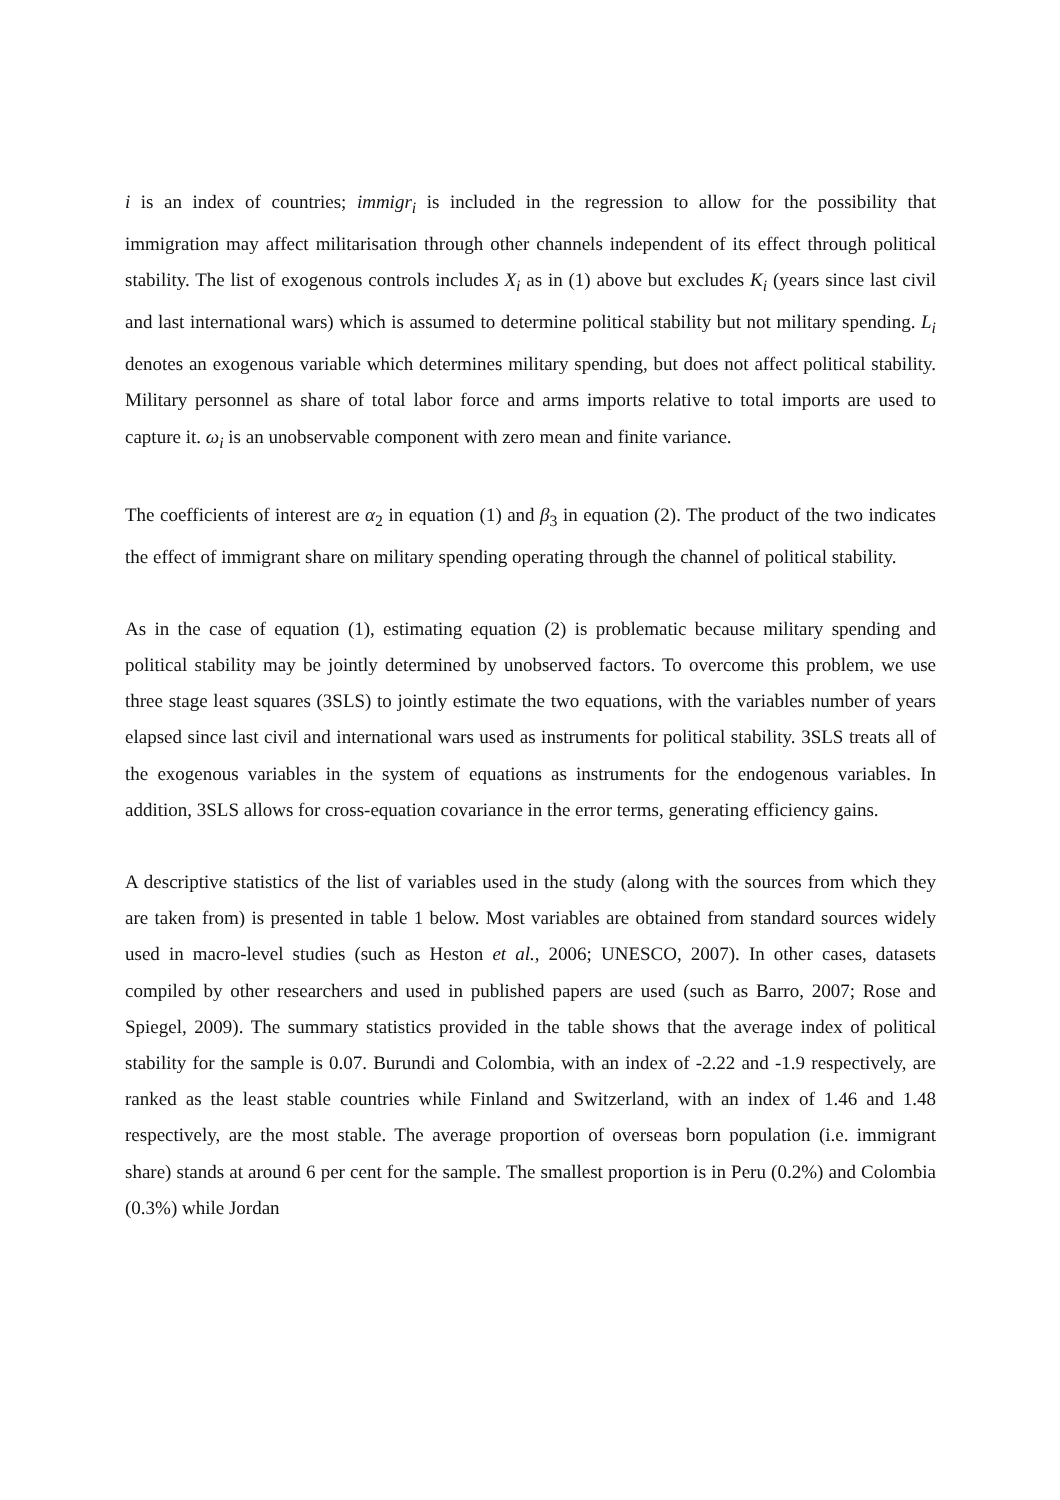i is an index of countries; immigr<sub>i</sub> is included in the regression to allow for the possibility that immigration may affect militarisation through other channels independent of its effect through political stability. The list of exogenous controls includes X<sub>i</sub> as in (1) above but excludes K<sub>i</sub> (years since last civil and last international wars) which is assumed to determine political stability but not military spending. L<sub>i</sub> denotes an exogenous variable which determines military spending, but does not affect political stability. Military personnel as share of total labor force and arms imports relative to total imports are used to capture it. ω<sub>i</sub> is an unobservable component with zero mean and finite variance.
The coefficients of interest are α<sub>2</sub> in equation (1) and β<sub>3</sub> in equation (2). The product of the two indicates the effect of immigrant share on military spending operating through the channel of political stability.
As in the case of equation (1), estimating equation (2) is problematic because military spending and political stability may be jointly determined by unobserved factors. To overcome this problem, we use three stage least squares (3SLS) to jointly estimate the two equations, with the variables number of years elapsed since last civil and international wars used as instruments for political stability. 3SLS treats all of the exogenous variables in the system of equations as instruments for the endogenous variables. In addition, 3SLS allows for cross-equation covariance in the error terms, generating efficiency gains.
A descriptive statistics of the list of variables used in the study (along with the sources from which they are taken from) is presented in table 1 below. Most variables are obtained from standard sources widely used in macro-level studies (such as Heston et al., 2006; UNESCO, 2007). In other cases, datasets compiled by other researchers and used in published papers are used (such as Barro, 2007; Rose and Spiegel, 2009). The summary statistics provided in the table shows that the average index of political stability for the sample is 0.07. Burundi and Colombia, with an index of -2.22 and -1.9 respectively, are ranked as the least stable countries while Finland and Switzerland, with an index of 1.46 and 1.48 respectively, are the most stable. The average proportion of overseas born population (i.e. immigrant share) stands at around 6 per cent for the sample. The smallest proportion is in Peru (0.2%) and Colombia (0.3%) while Jordan